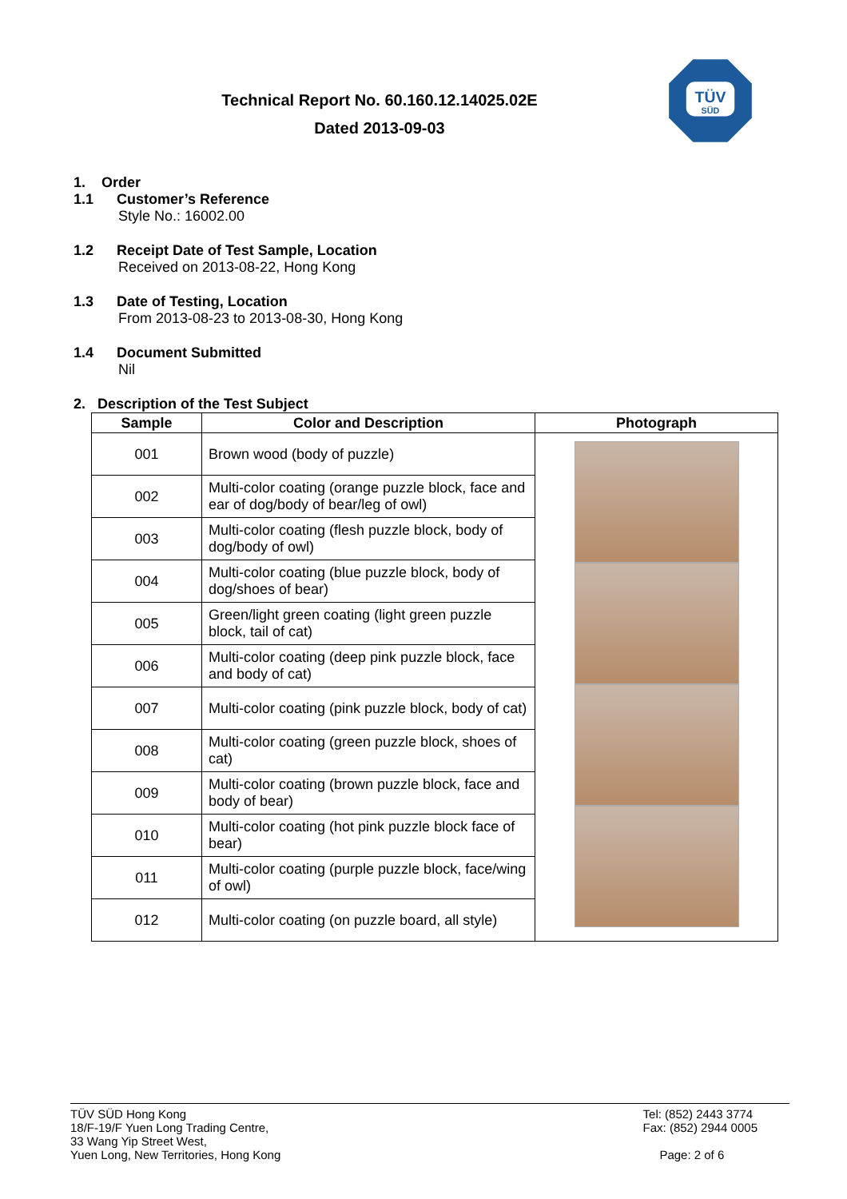Technical Report No. 60.160.12.14025.02E
Dated 2013-09-03
TÜV
SÜD
1. Order
1.1 Customer’s Reference
Style No.: 16002.00
1.2 Receipt Date of Test Sample, Location
Received on 2013-08-22, Hong Kong
1.3 Date of Testing, Location
From 2013-08-23 to 2013-08-30, Hong Kong
1.4 Document Submitted
Nil
2. Description of the Test Subject
| Sample | Color and Description | Photograph |
| --- | --- | --- |
| 001 | Brown wood (body of puzzle) | |
| 002 | Multi-color coating (orange puzzle block, face and ear of dog/body of bear/leg of owl) | |
| 003 | Multi-color coating (flesh puzzle block, body of dog/body of owl) | |
| 004 | Multi-color coating (blue puzzle block, body of dog/shoes of bear) | |
| 005 | Green/light green coating (light green puzzle block, tail of cat) | |
| 006 | Multi-color coating (deep pink puzzle block, face and body of cat) | |
| 007 | Multi-color coating (pink puzzle block, body of cat) | |
| 008 | Multi-color coating (green puzzle block, shoes of cat) | |
| 009 | Multi-color coating (brown puzzle block, face and body of bear) | |
| 010 | Multi-color coating (hot pink puzzle block face of bear) | |
| 011 | Multi-color coating (purple puzzle block, face/wing of owl) | |
| 012 | Multi-color coating (on puzzle board, all style) | |
TÜV SÜD Hong Kong
18/F-19/F Yuen Long Trading Centre,
33 Wang Yip Street West,
Yuen Long, New Territories, Hong Kong
Tel: (852) 2443 3774
Fax: (852) 2944 0005
Page: 2 of 6